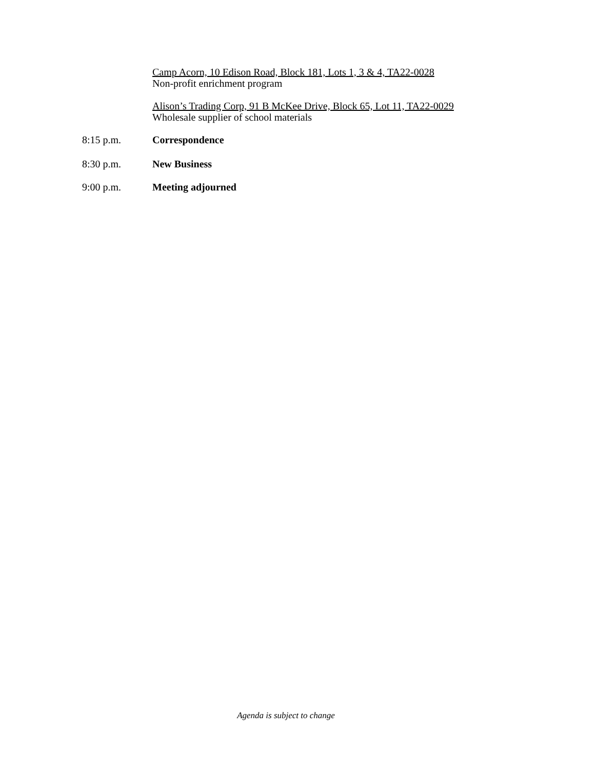Camp Acorn, 10 Edison Road, Block 181, Lots 1, 3 & 4, TA22-0028
Non-profit enrichment program
Alison’s Trading Corp, 91 B McKee Drive, Block 65, Lot 11, TA22-0029
Wholesale supplier of school materials
8:15 p.m. Correspondence
8:30 p.m. New Business
9:00 p.m. Meeting adjourned
Agenda is subject to change